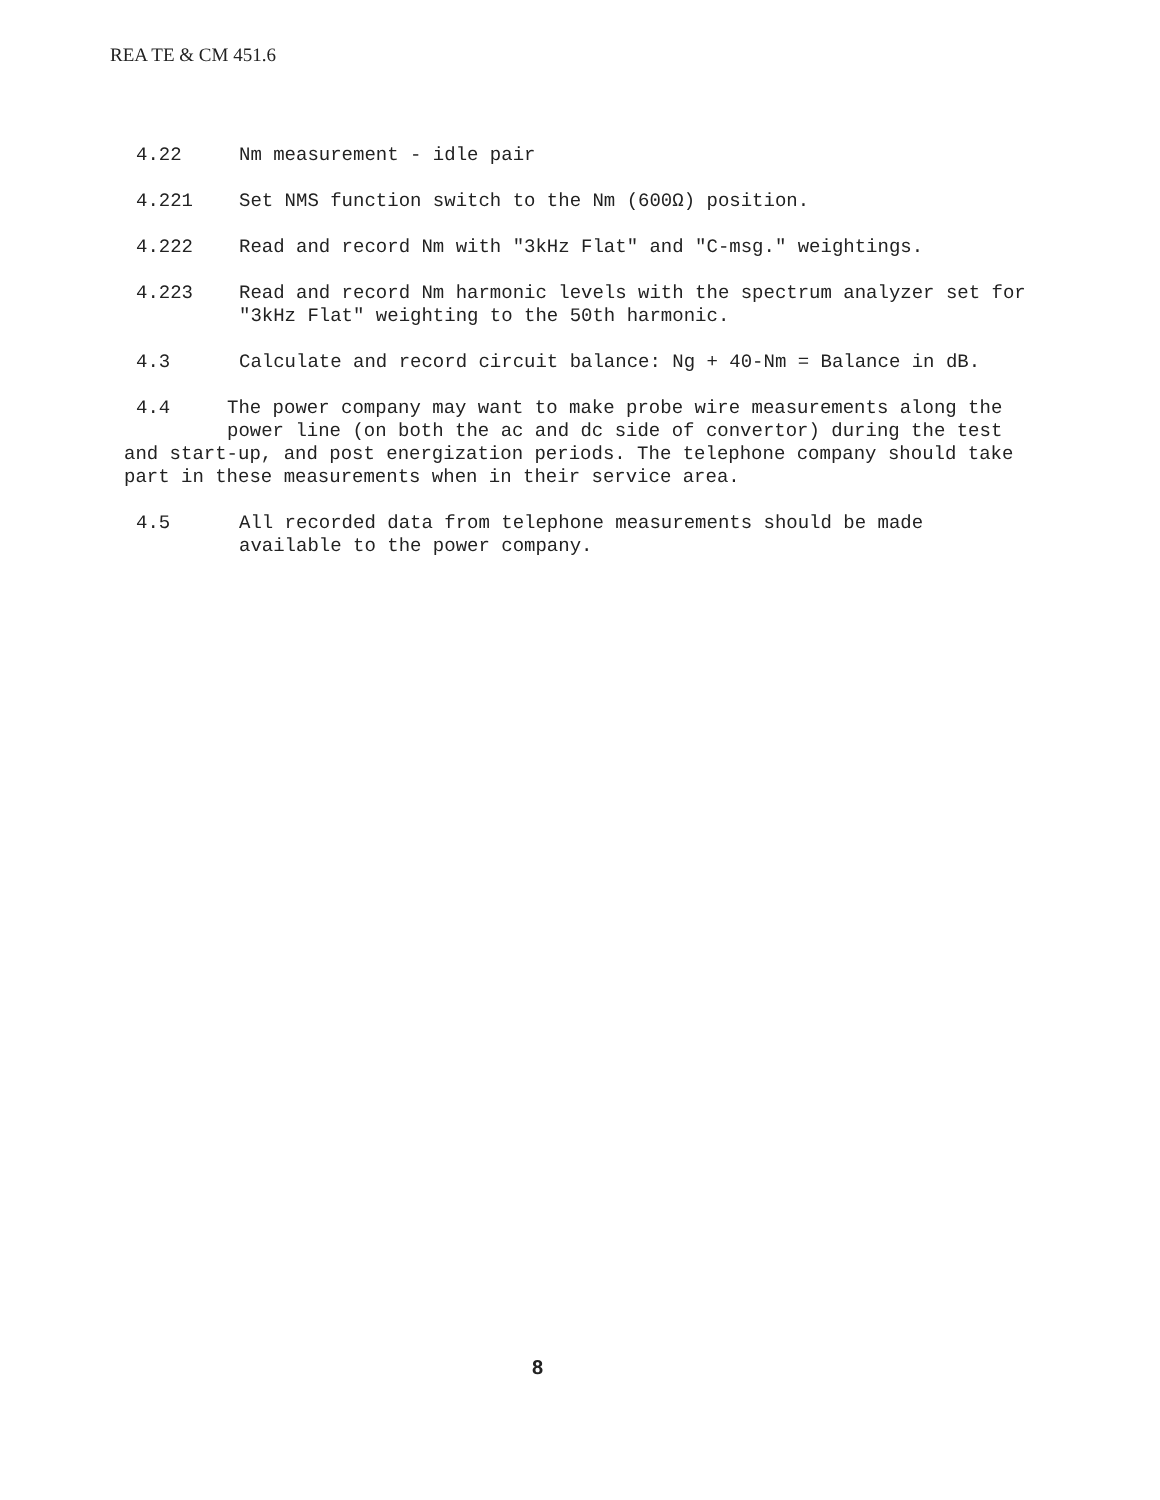REA TE & CM 451.6
4.22 Nm measurement - idle pair
4.221 Set NMS function switch to the Nm (600Ω) position.
4.222 Read and record Nm with "3kHz Flat" and "C-msg." weightings.
4.223 Read and record Nm harmonic levels with the spectrum analyzer set for "3kHz Flat" weighting to the 50th harmonic.
4.3 Calculate and record circuit balance: Ng + 40-Nm = Balance in dB.
4.4 The power company may want to make probe wire measurements along the
power line (on both the ac and dc side of convertor) during the test and start-up, and post energization periods. The telephone company should take part in these measurements when in their service area.
4.5 All recorded data from telephone measurements should be made available to the power company.
8